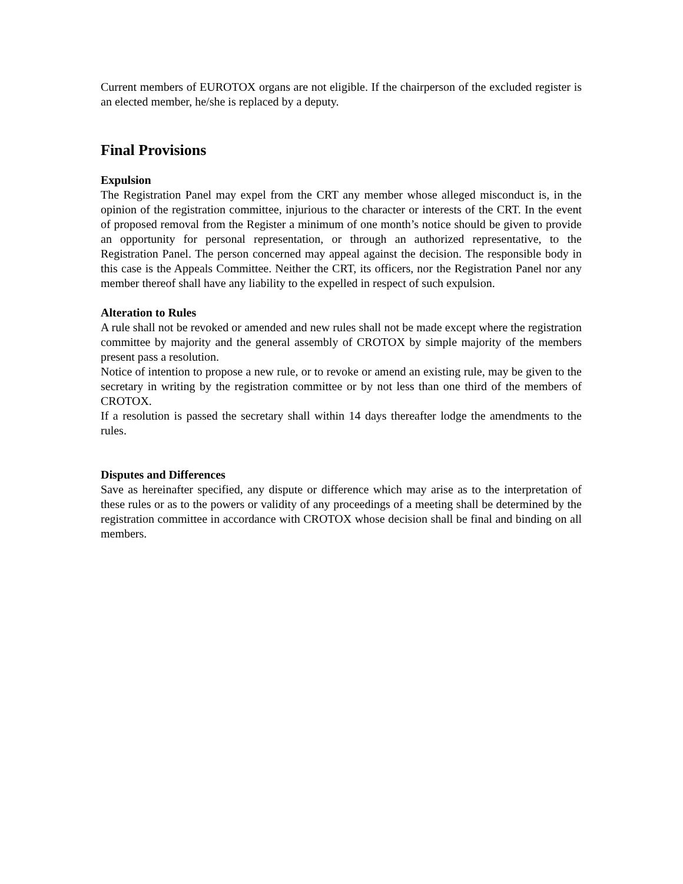Current members of EUROTOX organs are not eligible. If the chairperson of the excluded register is an elected member, he/she is replaced by a deputy.
Final Provisions
Expulsion
The Registration Panel may expel from the CRT any member whose alleged misconduct is, in the opinion of the registration committee, injurious to the character or interests of the CRT. In the event of proposed removal from the Register a minimum of one month’s notice should be given to provide an opportunity for personal representation, or through an authorized representative, to the Registration Panel. The person concerned may appeal against the decision. The responsible body in this case is the Appeals Committee. Neither the CRT, its officers, nor the Registration Panel nor any member thereof shall have any liability to the expelled in respect of such expulsion.
Alteration to Rules
A rule shall not be revoked or amended and new rules shall not be made except where the registration committee by majority and the general assembly of CROTOX by simple majority of the members present pass a resolution.
Notice of intention to propose a new rule, or to revoke or amend an existing rule, may be given to the secretary in writing by the registration committee or by not less than one third of the members of CROTOX.
If a resolution is passed the secretary shall within 14 days thereafter lodge the amendments to the rules.
Disputes and Differences
Save as hereinafter specified, any dispute or difference which may arise as to the interpretation of these rules or as to the powers or validity of any proceedings of a meeting shall be determined by the registration committee in accordance with CROTOX whose decision shall be final and binding on all members.